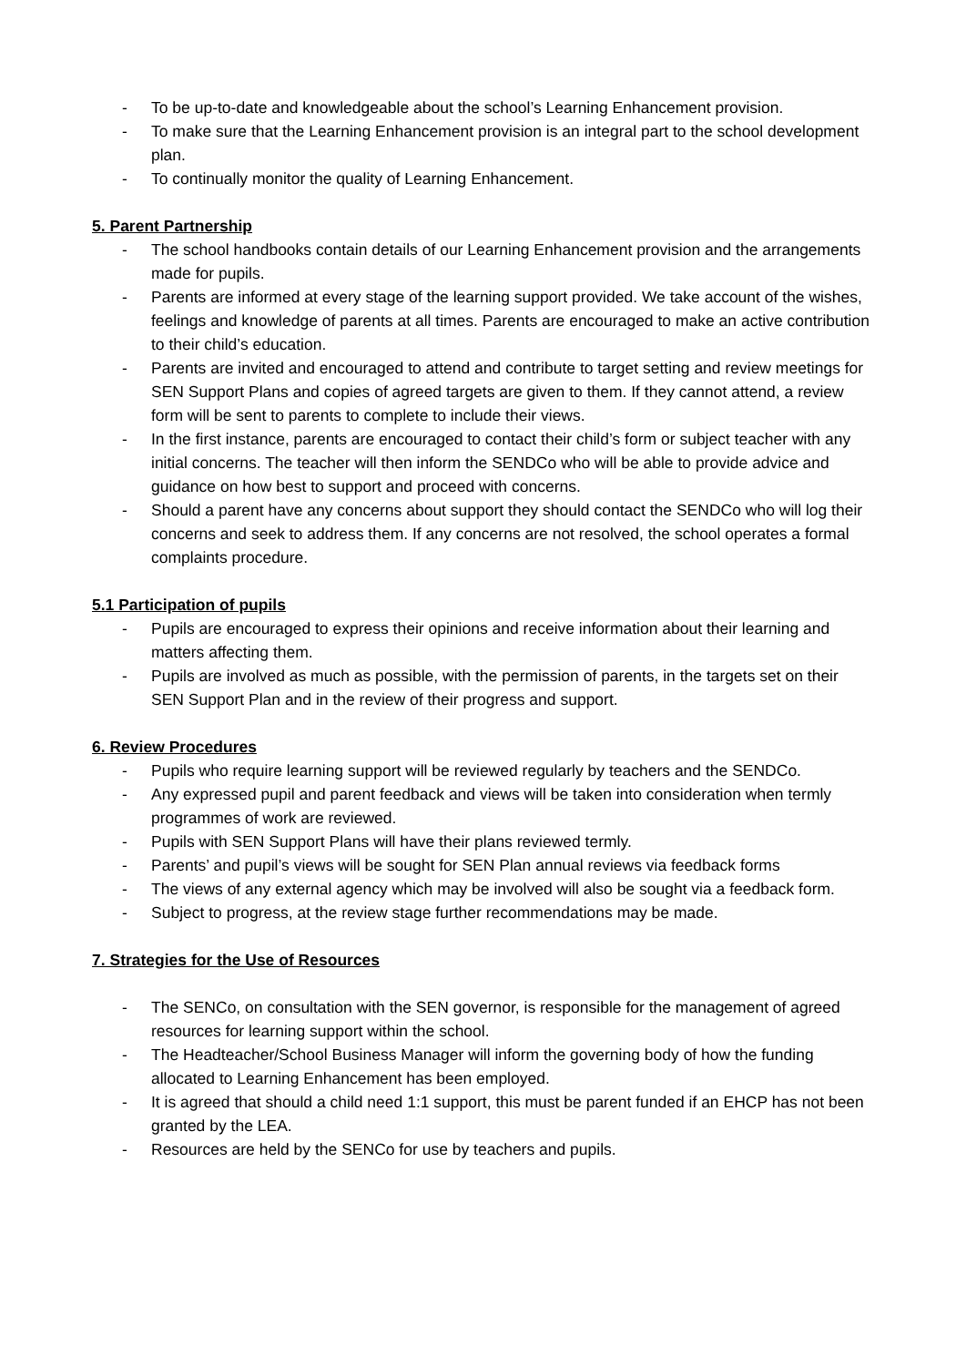- To be up-to-date and knowledgeable about the school’s Learning Enhancement provision.
- To make sure that the Learning Enhancement provision is an integral part to the school development plan.
- To continually monitor the quality of Learning Enhancement.
5. Parent Partnership
- The school handbooks contain details of our Learning Enhancement provision and the arrangements made for pupils.
- Parents are informed at every stage of the learning support provided. We take account of the wishes, feelings and knowledge of parents at all times. Parents are encouraged to make an active contribution to their child’s education.
- Parents are invited and encouraged to attend and contribute to target setting and review meetings for SEN Support Plans and copies of agreed targets are given to them. If they cannot attend, a review form will be sent to parents to complete to include their views.
- In the first instance, parents are encouraged to contact their child’s form or subject teacher with any initial concerns. The teacher will then inform the SENDCo who will be able to provide advice and guidance on how best to support and proceed with concerns.
- Should a parent have any concerns about support they should contact the SENDCo who will log their concerns and seek to address them. If any concerns are not resolved, the school operates a formal complaints procedure.
5.1 Participation of pupils
- Pupils are encouraged to express their opinions and receive information about their learning and matters affecting them.
- Pupils are involved as much as possible, with the permission of parents, in the targets set on their SEN Support Plan and in the review of their progress and support.
6. Review Procedures
- Pupils who require learning support will be reviewed regularly by teachers and the SENDCo.
- Any expressed pupil and parent feedback and views will be taken into consideration when termly programmes of work are reviewed.
- Pupils with SEN Support Plans will have their plans reviewed termly.
- Parents’ and pupil’s views will be sought for SEN Plan annual reviews via feedback forms
- The views of any external agency which may be involved will also be sought via a feedback form.
- Subject to progress, at the review stage further recommendations may be made.
7. Strategies for the Use of Resources
- The SENCo, on consultation with the SEN governor, is responsible for the management of agreed resources for learning support within the school.
- The Headteacher/School Business Manager will inform the governing body of how the funding allocated to Learning Enhancement has been employed.
- It is agreed that should a child need 1:1 support, this must be parent funded if an EHCP has not been granted by the LEA.
- Resources are held by the SENCo for use by teachers and pupils.